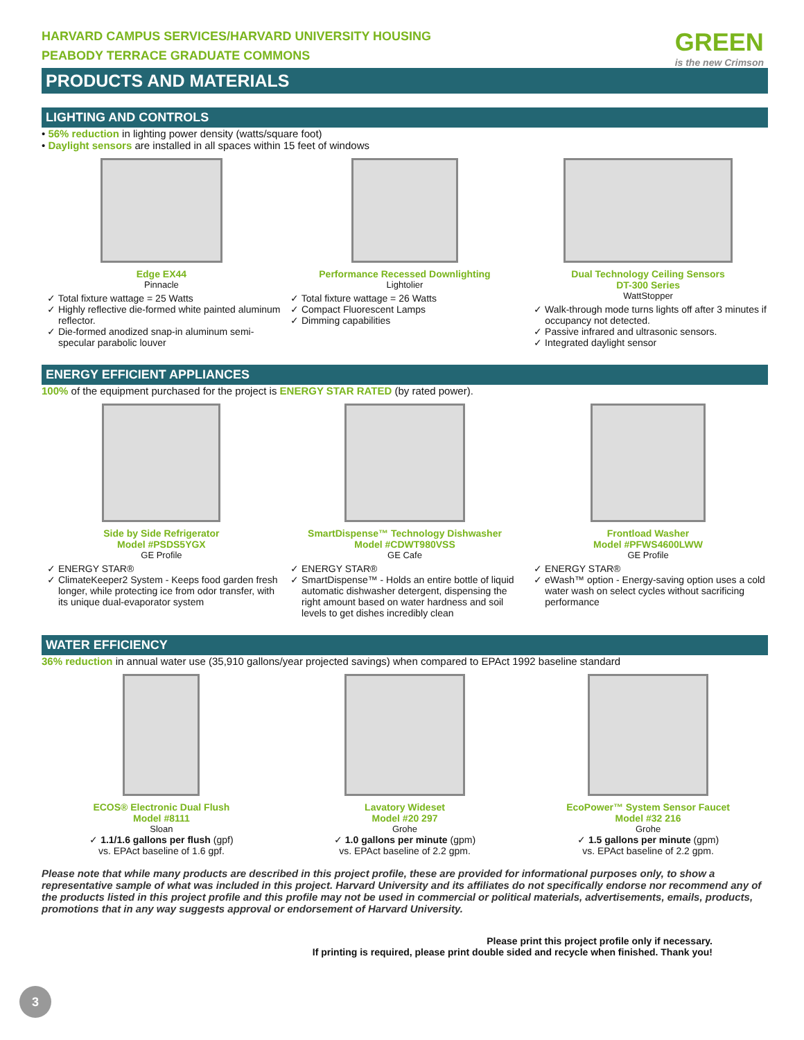GREEN
is the new Crimson
HARVARD CAMPUS SERVICES/HARVARD UNIVERSITY HOUSING
PEABODY TERRACE GRADUATE COMMONS
PRODUCTS AND MATERIALS
LIGHTING AND CONTROLS
• 56% reduction in lighting power density (watts/square foot)
• Daylight sensors are installed in all spaces within 15 feet of windows
Edge EX44
Pinnacle
Total fixture wattage = 25 Watts
Highly reflective die-formed white painted aluminum reflector.
Die-formed anodized snap-in aluminum semi-specular parabolic louver
Performance Recessed Downlighting
Lightolier
Total fixture wattage = 26 Watts
Compact Fluorescent Lamps
Dimming capabilities
Dual Technology Ceiling Sensors
DT-300 Series
WattStopper
Walk-through mode turns lights off after 3 minutes if occupancy not detected.
Passive infrared and ultrasonic sensors.
Integrated daylight sensor
ENERGY EFFICIENT APPLIANCES
100% of the equipment purchased for the project is ENERGY STAR RATED (by rated power).
Side by Side Refrigerator
Model #PSDS5YGX
GE Profile
ENERGY STAR®
ClimateKeeper2 System - Keeps food garden fresh longer, while protecting ice from odor transfer, with its unique dual-evaporator system
SmartDispense™ Technology Dishwasher
Model #CDWT980VSS
GE Cafe
ENERGY STAR®
SmartDispense™ - Holds an entire bottle of liquid automatic dishwasher detergent, dispensing the right amount based on water hardness and soil levels to get dishes incredibly clean
Frontload Washer
Model #PFWS4600LWW
GE Profile
ENERGY STAR®
eWash™ option - Energy-saving option uses a cold water wash on select cycles without sacrificing performance
WATER EFFICIENCY
36% reduction in annual water use (35,910 gallons/year projected savings) when compared to EPAct 1992 baseline standard
ECOS® Electronic Dual Flush
Model #8111
Sloan
✓ 1.1/1.6 gallons per flush (gpf)
vs. EPAct baseline of 1.6 gpf.
Lavatory Wideset
Model #20 297
Grohe
✓ 1.0 gallons per minute (gpm)
vs. EPAct baseline of 2.2 gpm.
EcoPower™ System Sensor Faucet
Model #32 216
Grohe
✓ 1.5 gallons per minute (gpm)
vs. EPAct baseline of 2.2 gpm.
Please note that while many products are described in this project profile, these are provided for informational purposes only, to show a representative sample of what was included in this project. Harvard University and its affiliates do not specifically endorse nor recommend any of the products listed in this project profile and this profile may not be used in commercial or political materials, advertisements, emails, products, promotions that in any way suggests approval or endorsement of Harvard University.
Please print this project profile only if necessary.
If printing is required, please print double sided and recycle when finished. Thank you!
3